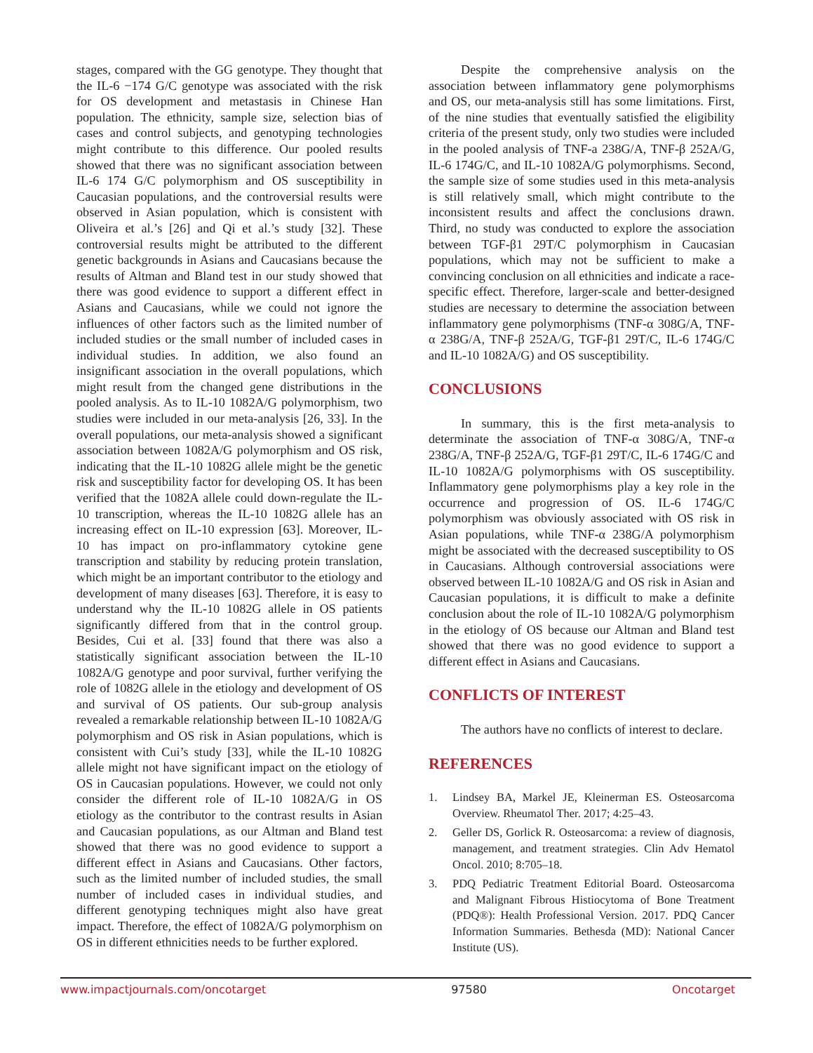stages, compared with the GG genotype. They thought that the IL-6 −174 G/C genotype was associated with the risk for OS development and metastasis in Chinese Han population. The ethnicity, sample size, selection bias of cases and control subjects, and genotyping technologies might contribute to this difference. Our pooled results showed that there was no significant association between IL-6 174 G/C polymorphism and OS susceptibility in Caucasian populations, and the controversial results were observed in Asian population, which is consistent with Oliveira et al.’s [26] and Qi et al.’s study [32]. These controversial results might be attributed to the different genetic backgrounds in Asians and Caucasians because the results of Altman and Bland test in our study showed that there was good evidence to support a different effect in Asians and Caucasians, while we could not ignore the influences of other factors such as the limited number of included studies or the small number of included cases in individual studies. In addition, we also found an insignificant association in the overall populations, which might result from the changed gene distributions in the pooled analysis. As to IL-10 1082A/G polymorphism, two studies were included in our meta-analysis [26, 33]. In the overall populations, our meta-analysis showed a significant association between 1082A/G polymorphism and OS risk, indicating that the IL-10 1082G allele might be the genetic risk and susceptibility factor for developing OS. It has been verified that the 1082A allele could down-regulate the IL-10 transcription, whereas the IL-10 1082G allele has an increasing effect on IL-10 expression [63]. Moreover, IL-10 has impact on pro-inflammatory cytokine gene transcription and stability by reducing protein translation, which might be an important contributor to the etiology and development of many diseases [63]. Therefore, it is easy to understand why the IL-10 1082G allele in OS patients significantly differed from that in the control group. Besides, Cui et al. [33] found that there was also a statistically significant association between the IL-10 1082A/G genotype and poor survival, further verifying the role of 1082G allele in the etiology and development of OS and survival of OS patients. Our sub-group analysis revealed a remarkable relationship between IL-10 1082A/G polymorphism and OS risk in Asian populations, which is consistent with Cui’s study [33], while the IL-10 1082G allele might not have significant impact on the etiology of OS in Caucasian populations. However, we could not only consider the different role of IL-10 1082A/G in OS etiology as the contributor to the contrast results in Asian and Caucasian populations, as our Altman and Bland test showed that there was no good evidence to support a different effect in Asians and Caucasians. Other factors, such as the limited number of included studies, the small number of included cases in individual studies, and different genotyping techniques might also have great impact. Therefore, the effect of 1082A/G polymorphism on OS in different ethnicities needs to be further explored.
Despite the comprehensive analysis on the association between inflammatory gene polymorphisms and OS, our meta-analysis still has some limitations. First, of the nine studies that eventually satisfied the eligibility criteria of the present study, only two studies were included in the pooled analysis of TNF-a 238G/A, TNF-β 252A/G, IL-6 174G/C, and IL-10 1082A/G polymorphisms. Second, the sample size of some studies used in this meta-analysis is still relatively small, which might contribute to the inconsistent results and affect the conclusions drawn. Third, no study was conducted to explore the association between TGF-β1 29T/C polymorphism in Caucasian populations, which may not be sufficient to make a convincing conclusion on all ethnicities and indicate a race-specific effect. Therefore, larger-scale and better-designed studies are necessary to determine the association between inflammatory gene polymorphisms (TNF-α 308G/A, TNF-α 238G/A, TNF-β 252A/G, TGF-β1 29T/C, IL-6 174G/C and IL-10 1082A/G) and OS susceptibility.
CONCLUSIONS
In summary, this is the first meta-analysis to determinate the association of TNF-α 308G/A, TNF-α 238G/A, TNF-β 252A/G, TGF-β1 29T/C, IL-6 174G/C and IL-10 1082A/G polymorphisms with OS susceptibility. Inflammatory gene polymorphisms play a key role in the occurrence and progression of OS. IL-6 174G/C polymorphism was obviously associated with OS risk in Asian populations, while TNF-α 238G/A polymorphism might be associated with the decreased susceptibility to OS in Caucasians. Although controversial associations were observed between IL-10 1082A/G and OS risk in Asian and Caucasian populations, it is difficult to make a definite conclusion about the role of IL-10 1082A/G polymorphism in the etiology of OS because our Altman and Bland test showed that there was no good evidence to support a different effect in Asians and Caucasians.
CONFLICTS OF INTEREST
The authors have no conflicts of interest to declare.
REFERENCES
1. Lindsey BA, Markel JE, Kleinerman ES. Osteosarcoma Overview. Rheumatol Ther. 2017; 4:25–43.
2. Geller DS, Gorlick R. Osteosarcoma: a review of diagnosis, management, and treatment strategies. Clin Adv Hematol Oncol. 2010; 8:705–18.
3. PDQ Pediatric Treatment Editorial Board. Osteosarcoma and Malignant Fibrous Histiocytoma of Bone Treatment (PDQ®): Health Professional Version. 2017. PDQ Cancer Information Summaries. Bethesda (MD): National Cancer Institute (US).
www.impactjournals.com/oncotarget 97580 Oncotarget